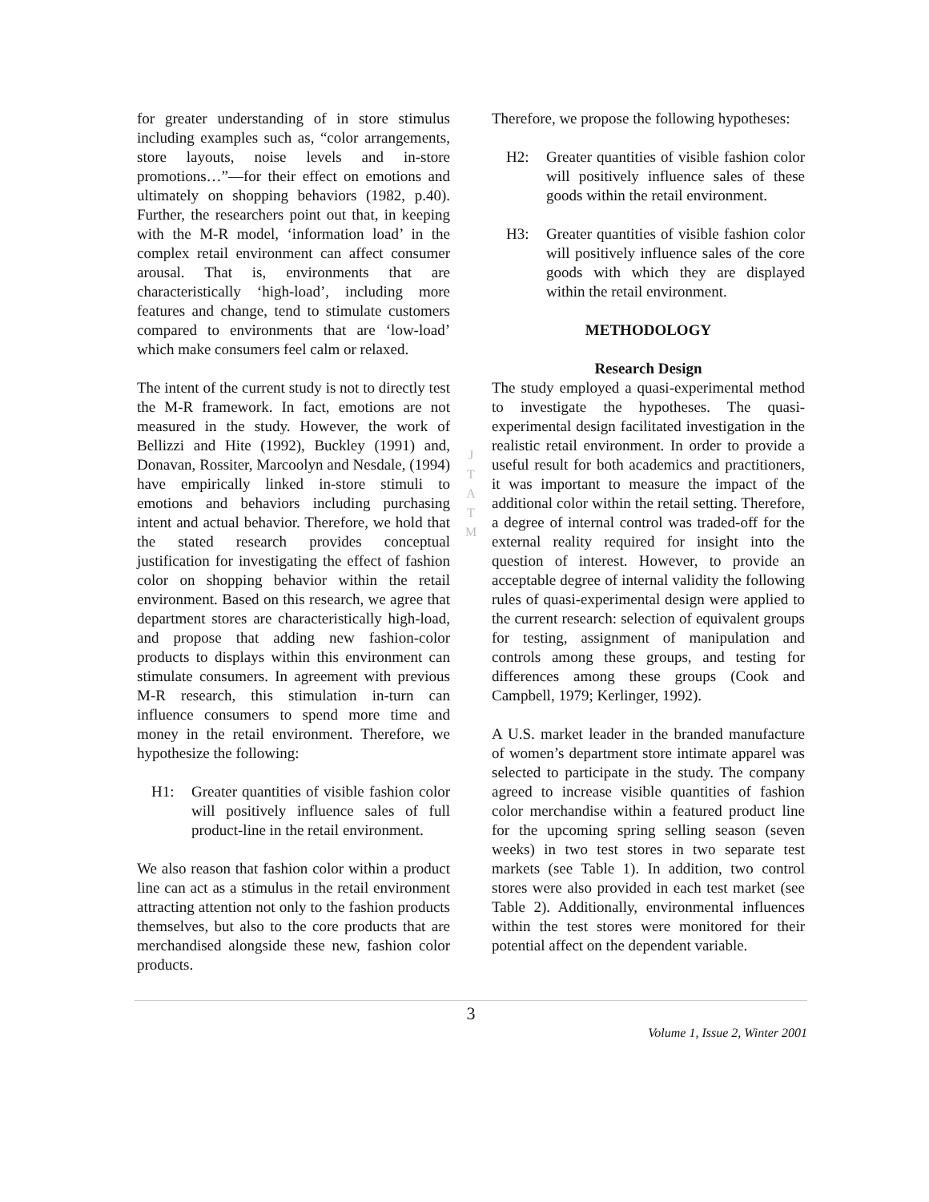for greater understanding of in store stimulus including examples such as, “color arrangements, store layouts, noise levels and in-store promotions…”—for their effect on emotions and ultimately on shopping behaviors (1982, p.40). Further, the researchers point out that, in keeping with the M-R model, ‘information load’ in the complex retail environment can affect consumer arousal. That is, environments that are characteristically ‘high-load’, including more features and change, tend to stimulate customers compared to environments that are ‘low-load’ which make consumers feel calm or relaxed.
The intent of the current study is not to directly test the M-R framework. In fact, emotions are not measured in the study. However, the work of Bellizzi and Hite (1992), Buckley (1991) and, Donavan, Rossiter, Marcoolyn and Nesdale, (1994) have empirically linked in-store stimuli to emotions and behaviors including purchasing intent and actual behavior. Therefore, we hold that the stated research provides conceptual justification for investigating the effect of fashion color on shopping behavior within the retail environment. Based on this research, we agree that department stores are characteristically high-load, and propose that adding new fashion-color products to displays within this environment can stimulate consumers. In agreement with previous M-R research, this stimulation in-turn can influence consumers to spend more time and money in the retail environment. Therefore, we hypothesize the following:
H1: Greater quantities of visible fashion color will positively influence sales of full product-line in the retail environment.
We also reason that fashion color within a product line can act as a stimulus in the retail environment attracting attention not only to the fashion products themselves, but also to the core products that are merchandised alongside these new, fashion color products.
J
T
A
T
M
Therefore, we propose the following hypotheses:
H2: Greater quantities of visible fashion color will positively influence sales of these goods within the retail environment.
H3: Greater quantities of visible fashion color will positively influence sales of the core goods with which they are displayed within the retail environment.
METHODOLOGY
Research Design
The study employed a quasi-experimental method to investigate the hypotheses. The quasi-experimental design facilitated investigation in the realistic retail environment. In order to provide a useful result for both academics and practitioners, it was important to measure the impact of the additional color within the retail setting. Therefore, a degree of internal control was traded-off for the external reality required for insight into the question of interest. However, to provide an acceptable degree of internal validity the following rules of quasi-experimental design were applied to the current research: selection of equivalent groups for testing, assignment of manipulation and controls among these groups, and testing for differences among these groups (Cook and Campbell, 1979; Kerlinger, 1992).
A U.S. market leader in the branded manufacture of women’s department store intimate apparel was selected to participate in the study. The company agreed to increase visible quantities of fashion color merchandise within a featured product line for the upcoming spring selling season (seven weeks) in two test stores in two separate test markets (see Table 1). In addition, two control stores were also provided in each test market (see Table 2). Additionally, environmental influences within the test stores were monitored for their potential affect on the dependent variable.
3
Volume 1, Issue 2, Winter 2001